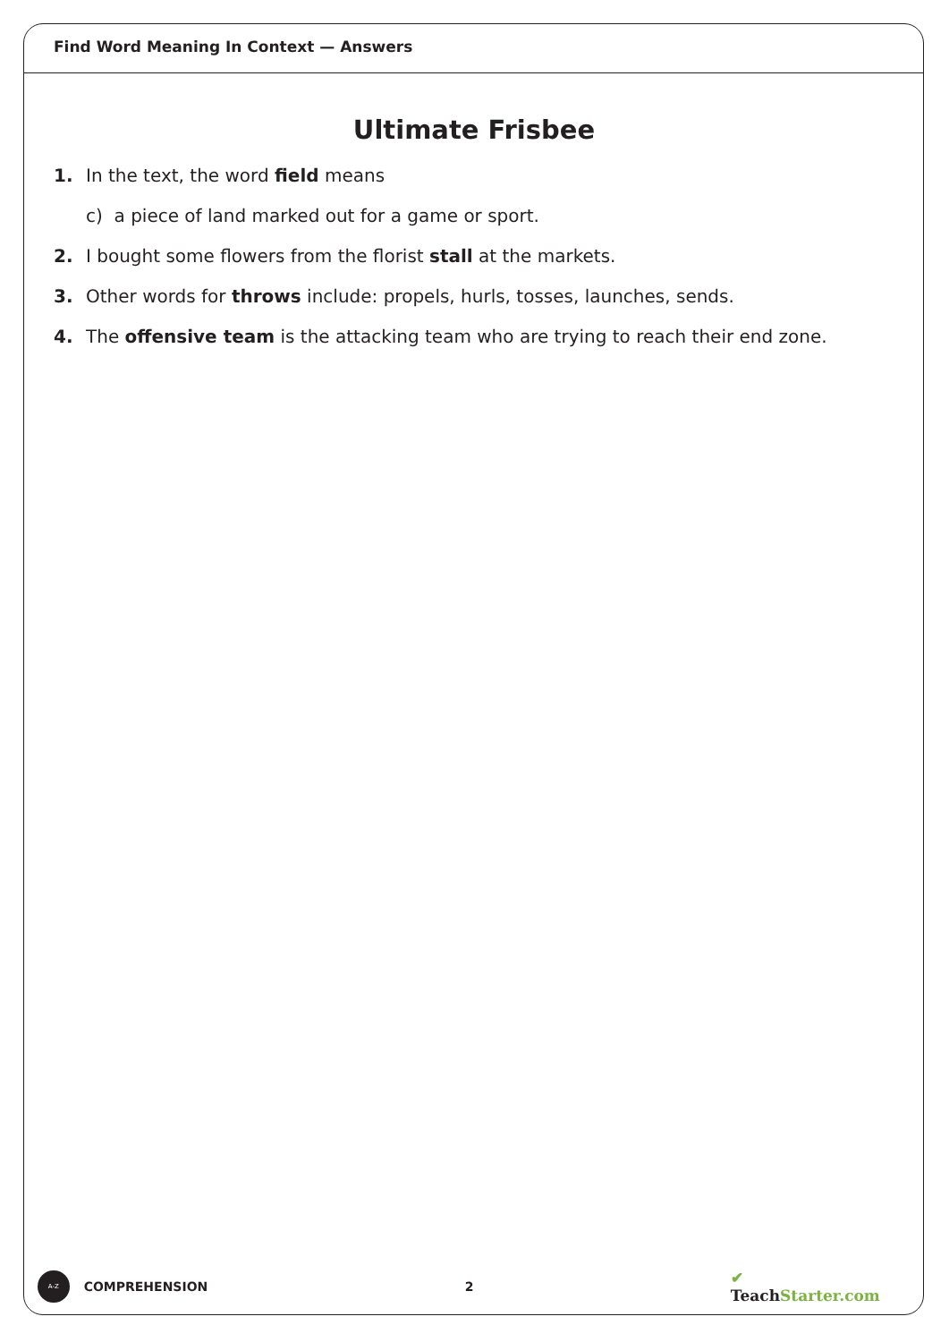Find Word Meaning In Context — Answers
Ultimate Frisbee
1. In the text, the word field means
c) a piece of land marked out for a game or sport.
2. I bought some flowers from the florist stall at the markets.
3. Other words for throws include: propels, hurls, tosses, launches, sends.
4. The offensive team is the attacking team who are trying to reach their end zone.
A-Z
COMPREHENSION 2
✔ TeachStarter.com